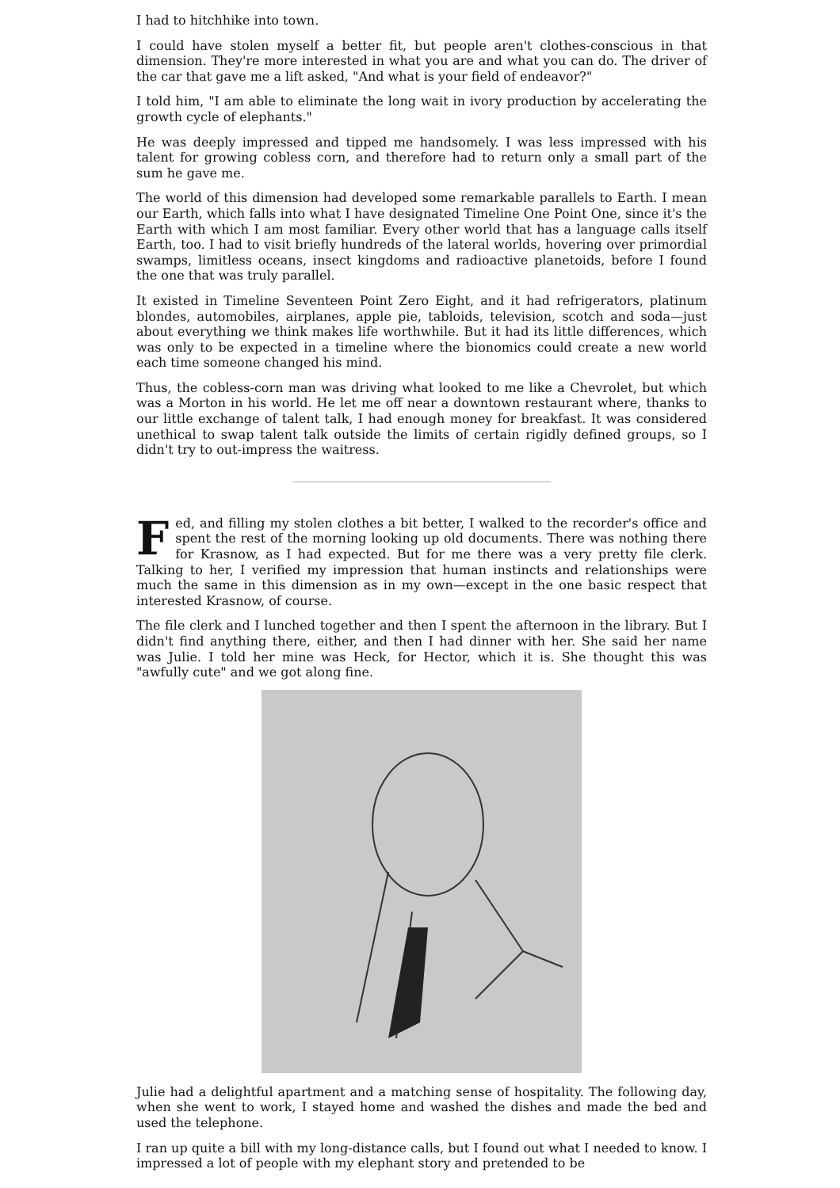I had to hitchhike into town.
I could have stolen myself a better fit, but people aren't clothes-conscious in that dimension. They're more interested in what you are and what you can do. The driver of the car that gave me a lift asked, "And what is your field of endeavor?"
I told him, "I am able to eliminate the long wait in ivory production by accelerating the growth cycle of elephants."
He was deeply impressed and tipped me handsomely. I was less impressed with his talent for growing cobless corn, and therefore had to return only a small part of the sum he gave me.
The world of this dimension had developed some remarkable parallels to Earth. I mean our Earth, which falls into what I have designated Timeline One Point One, since it's the Earth with which I am most familiar. Every other world that has a language calls itself Earth, too. I had to visit briefly hundreds of the lateral worlds, hovering over primordial swamps, limitless oceans, insect kingdoms and radioactive planetoids, before I found the one that was truly parallel.
It existed in Timeline Seventeen Point Zero Eight, and it had refrigerators, platinum blondes, automobiles, airplanes, apple pie, tabloids, television, scotch and soda—just about everything we think makes life worthwhile. But it had its little differences, which was only to be expected in a timeline where the bionomics could create a new world each time someone changed his mind.
Thus, the cobless-corn man was driving what looked to me like a Chevrolet, but which was a Morton in his world. He let me off near a downtown restaurant where, thanks to our little exchange of talent talk, I had enough money for breakfast. It was considered unethical to swap talent talk outside the limits of certain rigidly defined groups, so I didn't try to out-impress the waitress.
Fed, and filling my stolen clothes a bit better, I walked to the recorder's office and spent the rest of the morning looking up old documents. There was nothing there for Krasnow, as I had expected. But for me there was a very pretty file clerk. Talking to her, I verified my impression that human instincts and relationships were much the same in this dimension as in my own—except in the one basic respect that interested Krasnow, of course.
The file clerk and I lunched together and then I spent the afternoon in the library. But I didn't find anything there, either, and then I had dinner with her. She said her name was Julie. I told her mine was Heck, for Hector, which it is. She thought this was "awfully cute" and we got along fine.
Julie had a delightful apartment and a matching sense of hospitality. The following day, when she went to work, I stayed home and washed the dishes and made the bed and used the telephone.
I ran up quite a bill with my long-distance calls, but I found out what I needed to know. I impressed a lot of people with my elephant story and pretended to be